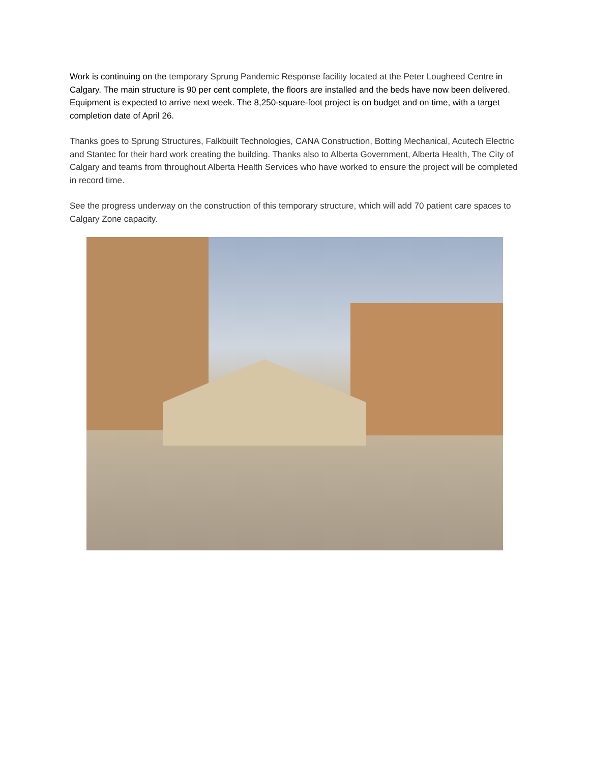Work is continuing on the temporary Sprung Pandemic Response facility located at the Peter Lougheed Centre in Calgary. The main structure is 90 per cent complete, the floors are installed and the beds have now been delivered. Equipment is expected to arrive next week. The 8,250-square-foot project is on budget and on time, with a target completion date of April 26.
Thanks goes to Sprung Structures, Falkbuilt Technologies, CANA Construction, Botting Mechanical, Acutech Electric and Stantec for their hard work creating the building. Thanks also to Alberta Government, Alberta Health, The City of Calgary and teams from throughout Alberta Health Services who have worked to ensure the project will be completed in record time.
See the progress underway on the construction of this temporary structure, which will add 70 patient care spaces to Calgary Zone capacity.